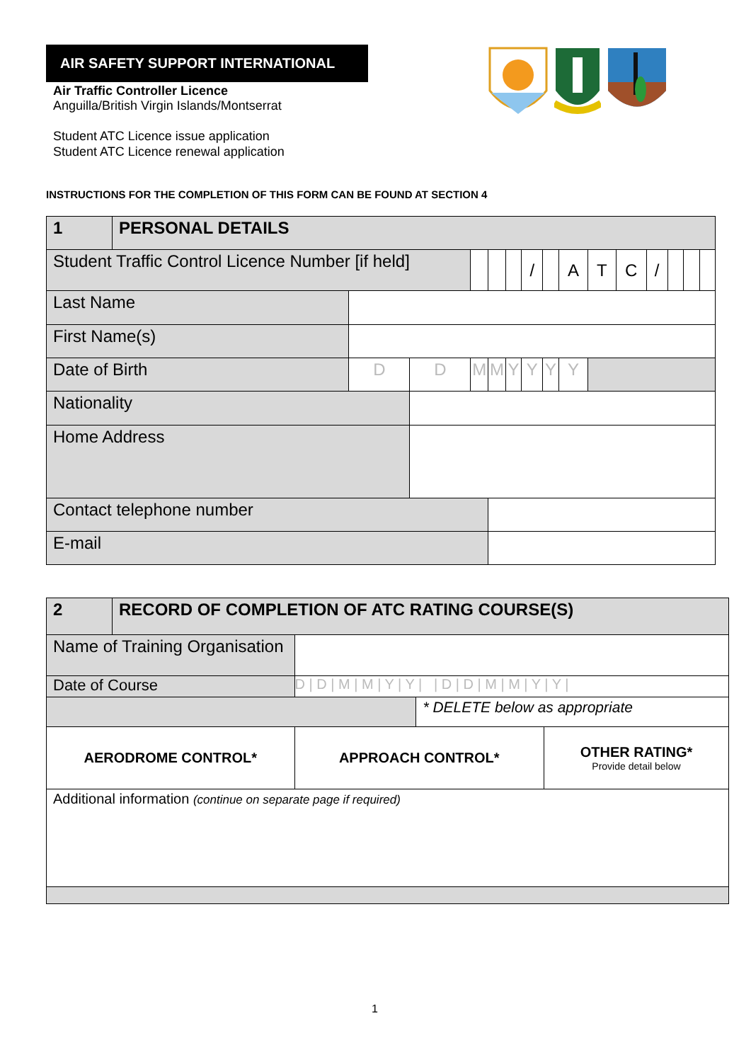AIR SAFETY SUPPORT INTERNATIONAL
Air Traffic Controller Licence
Anguilla/British Virgin Islands/Montserrat
Student ATC Licence issue application
Student ATC Licence renewal application
INSTRUCTIONS FOR THE COMPLETION OF THIS FORM CAN BE FOUND AT SECTION 4
| 1 | PERSONAL DETAILS | | | | | | | | | | | | | | |
| Student Traffic Control Licence Number [if held] | | | | | | | / | | A | T | C | / | | | |
| Last Name | | | | | | | | | | | | | | | |
| First Name(s) | | | | | | | | | | | | | | | |
| Date of Birth | | D | D | M | M | Y | Y | Y | Y | | | | | | |
| Nationality | | | | | | | | | | | | | | | |
| Home Address | | | | | | | | | | | | | | | |
| Contact telephone number | | | | | | | | | | | | | | | |
| E-mail | | | | | | | | | | | | | | | |
| 2 | RECORD OF COMPLETION OF ATC RATING COURSE(S) | | | |
| Name of Training Organisation | | | | |
| Date of Course | | D / D / M / M / Y / Y / / D / D / M / M / Y / Y / | | |
| | | | * DELETE below as appropriate | |
| AERODROME CONTROL* | | APPROACH CONTROL* | | OTHER RATING* Provide detail below |
| Additional information (continue on separate page if required) | | | | |
1